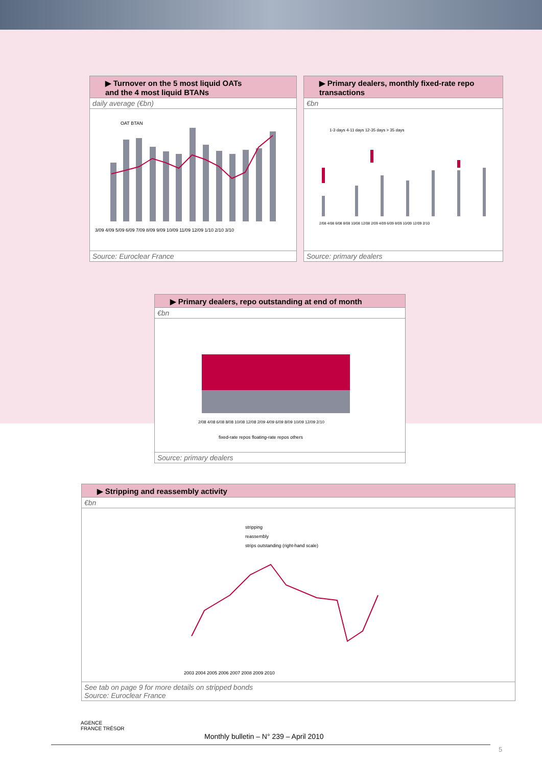▶ Turnover on the 5 most liquid OATs
and the 4 most liquid BTANs
daily average (€bn)
3/09 4/09 5/09 6/09 7/09 8/09 9/09 10/09 11/09 12/09 1/10 2/10 3/10
OAT BTAN
Source: Euroclear France
▶ Primary dealers, monthly fixed-rate repo transactions
€bn
1-3 days 4-11 days 12-35 days > 35 days
2/08 4/08 6/08 8/08 10/08 12/08 2/09 4/09 6/09 8/09 10/09 12/09 2/10
Source: primary dealers
▶ Primary dealers, repo outstanding at end of month
€bn
2/08 4/08 6/08 8/08 10/08 12/08 2/09 4/09 6/09 8/09 10/09 12/09 2/10
fixed-rate repos floating-rate repos others
Source: primary dealers
▶ Stripping and reassembly activity
€bn
stripping
reassembly
strips outstanding (right-hand scale)
2003 2004 2005 2006 2007 2008 2009 2010
See tab on page 9 for more details on stripped bonds
Source: Euroclear France
AGENCE
FRANCE TRÉSOR
Monthly bulletin – N° 239 – April 2010
5